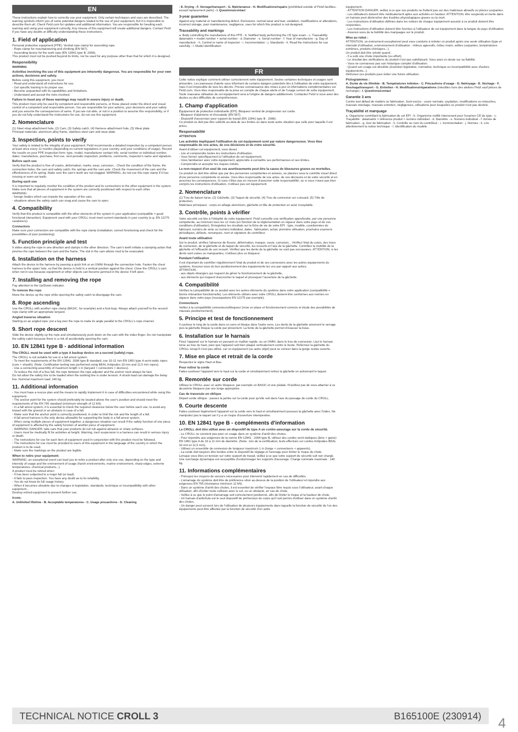EN
These instructions explain how to correctly use your equipment. Only certain techniques and uses are described. The warning symbols inform you of some potential dangers related to the use of your equipment, but it is impossible to describe them all. Check Petzl.com for updates and additional information. You are responsible for heeding each warning and using your equipment correctly. Any misuse of this equipment will create additional dangers. Contact Petzl if you have any doubts or difficulty understanding these instructions.
1. Field of application
Personal protective equipment (PPE). Ventral rope clamp for ascending rope.
- Rope clamp for mountaineering and climbing (EN 567).
- Ascending device for the work rope (EN 12841 type B: 2006).
This product must not be pushed beyond its limits, nor be used for any purpose other than that for which it is designed.
Responsibility
WARNING
Activities involving the use of this equipment are inherently dangerous. You are responsible for your own actions, decisions and safety.
Before using this equipment, you must:
- Read and understand all instructions for use.
- Get specific training in its proper use.
- Become acquainted with its capabilities and limitations.
- Understand and accept the risks involved.
Failure to heed any of these warnings may result in severe injury or death.
This product must only be used by competent and responsible persons, or those placed under the direct and visual control of a competent and responsible person. You are responsible for your actions, your decisions and your safety and you assume the consequences of same. If you are not able, or not in a position to assume this responsibility, or if you do not fully understand the instructions for use, do not use this equipment.
2. Nomenclature
(1) Steel strap attachment hole, (2) Cam, (3) Safety catch, (4) Harness attachment hole, (5) Wear plate.
Principal materials: aluminum alloy frame, stainless steel cam and wear plate.
3. Inspection, points to verify
Your safety is related to the integrity of your equipment. Petzl recommends a detailed inspection by a competent person at least once every 12 months (depending on current regulations in your country, and your conditions of usage). Record the results on your PPE inspection form: type, model, manufacturer contact info, serial number or individual number, dates: manufacture, purchase, first use, next periodic inspection; problems, comments, inspector's name and signature.
Before each use
Verify that the product is free of cracks, deformation, marks, wear, corrosion... Check the condition of the frame, the connection holes, the cam and safety catch, the springs and the cam axle. Check the movement of the cam and the effectiveness of its spring. Make sure the cam's teeth are not clogged. WARNING, do not use this rope clamp if it has missing or worn-out teeth.
During each use
It is important to regularly monitor the condition of the product and its connections to the other equipment in the system. Make sure that all pieces of equipment in the system are correctly positioned with respect to each other.
WARNING:
- foreign bodies which can impede the operation of the cam,
- situations where the safety catch can snag and cause the cam to open.
4. Compatibility
Verify that this product is compatible with the other elements of the system in your application (compatible = good functional interaction). Equipment used with your CROLL must meet current standards in your country (e.g. EN 12275 carabiners).
Connectors
Make sure your connectors are compatible with the rope clamp (installation, correct functioning and check for the possibilities of poor positioning).
5. Function principle and test
It slides along the rope in one direction and clamps in the other direction. The cam's teeth initiate a clamping action that pinches the rope between the cam and the frame. The slot in the cam allows mud to be evacuated.
6. Installation on the harness
Attach the device to the harness by passing a quick link or an OMNI through the connection hole. Fasten the chest harness to the upper hole, so that the device is held in a vertical position against the chest. Close the CROLL's cam when not in use because equipment or other objects can become jammed in the device if left open.
7. Installing and removing the rope
Pay attention to the Up/Down indicator.
To remove the rope
Move the device up the rope while opening the safety catch to disengage the cam.
8. Rope ascending
Use the CROLL with another rope clamp (BASIC, for example) and a foot-loop. Always attach yourself to the second rope clamp with an appropriate lanyard.
Angled traverse situation
Starting on an angled rope: put a leg over the rope to make its angle parallel to the CROLL's rope channel.
9. Short rope descent
Slide the device slightly up the rope and simultaneously push down on the cam with the index finger. Do not manipulate the safety catch because there is a risk of accidentally opening the cam.
10. EN 12841 type B - additional information
The CROLL must be used with a type A backup device on a second (safety) rope.
The CROLL is not suitable for use in a fall arrest system.
- To meet the requirements of the EN 12841: 2006 type B standard, use 10-11 mm EN 1891 type A semi-static ropes (core + sheath). (Note: Certification testing was performed using BEAL Antipodes 10 mm and 11.5 mm ropes).
- Use a connecting assembly of maximum length 1 m (lanyard + connectors + devices).
- To reduce the risk of a free fall, the rope between the rope adjuster and the anchor must always be taut.
Do not allow the safety line to be loaded when the working line is under tension. A shock-load can damage the belay line. Nominal maximum load: 140 kg.
11. Additional information
- You must have a rescue plan and the means to rapidly implement it in case of difficulties encountered while using this equipment.
- The anchor point for the system should preferably be located above the user's position and should meet the requirements of the EN 795 standard (minimum strength of 12 kN).
- In a fall arrest system, it is essential to check the required clearance below the user before each use, to avoid any impact with the ground or an obstacle in case of a fall.
- Make sure that the anchor point is correctly positioned, in order to limit the risk and the length of a fall.
- A fall arrest harness is the only device allowable for supporting the body in a fall arrest system.
- When using multiple pieces of equipment together, a dangerous situation can result if the safety function of one piece of equipment is affected by the safety function of another piece of equipment.
- WARNING DANGER, take care that your products do not rub against abrasive or sharp surfaces.
- Users must be medically fit for activities at height. Warning, inert suspension in a harness can result in serious injury or death.
- The instructions for use for each item of equipment used in conjunction with this product must be followed.
- The instructions for use must be provided to users of this equipment in the language of the country in which the product is to be used.
- Make sure the markings on the product are legible.
When to retire your equipment:
WARNING: an exceptional event can lead you to retire a product after only one use, depending on the type and intensity of usage and the environment of usage (harsh environments, marine environment, sharp edges, extreme temperatures, chemical products...).
A product must be retired when:
- It has been subjected to a major fall (or load).
- It fails to pass inspection. You have any doubt as to its reliability.
- You do not know its full usage history.
- When it becomes obsolete due to changes in legislation, standards, technique or incompatibility with other equipment...
Destroy retired equipment to prevent further use.
Icons:
A. Unlimited lifetime - B. Acceptable temperatures - C. Usage precautions - D. Cleaning
- E. Drying - F. Storage/transport - G. Maintenance - H. Modifications/repairs (prohibited outside of Petzl facilities, except replacement parts) - I. Questions/contact
3-year guarantee
Against any material or manufacturing defect. Exclusions: normal wear and tear, oxidation, modifications or alterations, incorrect storage, poor maintenance, negligence, uses for which this product is not designed.
Traceability and markings
a. Body controlling the manufacture of this PPE - b. Notified body performing the CE type exam - c. Traceability: datamatrix = model number + serial number - d. Diameter - e. Serial number - f. Year of manufacture - g. Day of manufacture - h. Control or name of inspector - i. Incrementation - j. Standards - k. Read the instructions for use carefully - l. Model identification
FR
Cette notice explique comment utiliser correctement votre équipement. Seules certaines techniques et usages sont présentés. Les panneaux d'alerte vous informent de certains dangers potentiels liés à l'utilisation de votre équipement, mais il est impossible de tous les décrire. Prenez connaissance des mises à jour et informations complémentaires sur Petzl.com. Vous êtes responsable de la prise en compte de chaque alerte et de l'usage correct de votre équipement. Toute mauvaise utilisation de cet équipement sera à l'origine de dangers additionnels. Contactez Petzl si vous avez des doutes ou des difficultés de compréhension.
1. Champ d'application
Équipement de protection individuelle (EPI). Bloqueur ventral de progression sur corde.
- Bloqueur d'alpinisme et d'escalade (EN 567).
- Dispositif d'ascension pour support de travail (EN 12841 type B : 2006).
Ce produit ne doit pas être sollicité au-delà de ses limites ou dans toute autre situation que celle pour laquelle il est prévu.
Responsabilité
ATTENTION
Les activités impliquant l'utilisation de cet équipement sont par nature dangereuses. Vous êtes responsable de vos actes, de vos décisions et de votre sécurité.
Avant d'utiliser cet équipement, vous devez :
- Lire et comprendre toutes les instructions d'utilisation.
- Vous former spécifiquement à l'utilisation de cet équipement.
- Vous familiariser avec votre équipement, apprendre à connaître ses performances et ses limites.
- Comprendre et accepter les risques induits.
Le non-respect d'un seul de ces avertissements peut être la cause de blessures graves ou mortelles.
Ce produit ne doit être utilisé que par des personnes compétentes et avisées, ou placées sous le contrôle visuel direct d'une personne compétente et avisée. Vous êtes responsable de vos actes, de vos décisions et de votre sécurité et en assumez les conséquences. Si vous n'êtes pas en mesure d'assumer cette responsabilité, ou si vous n'avez pas bien compris les instructions d'utilisation, n'utilisez pas cet équipement.
2. Nomenclature
(1) Trou de liaison torse, (2) Gâchette, (3) Taquet de sécurité, (4) Trou de connexion sur cuissard, (5) Tôle de protection.
Matériaux principaux : corps en alliage aluminium, gâchette et tôle de protection en acier inoxydable.
3. Contrôle, points à vérifier
Votre sécurité est liée à l'intégrité de votre équipement. Petzl conseille une vérification approfondie, par une personne compétente, au minimum tous les 12 mois (en fonction de la réglementation en vigueur dans votre pays et de vos conditions d'utilisation). Enregistrez les résultats sur la fiche de vie de votre EPI : type, modèle, coordonnées du fabricant, numéro de série ou numéro individuel, dates : fabrication, achat, première utilisation, prochains examens périodiques, défauts, remarques, nom et signature du contrôleur.
Avant toute utilisation
Sur le produit, vérifiez l'absence de fissure, déformation, marque, usure, corrosion... Vérifiez l'état du corps, des trous de connexion, de la gâchette et du taquet de sécurité, les ressorts et l'axe de la gâchette. Contrôlez la mobilité de la gâchette et l'efficacité de son ressort. Vérifiez que les dents de la gâchette ne sont pas encrassées. ATTENTION, si les dents sont usées ou manquantes, n'utilisez plus ce bloqueur.
Pendant l'utilisation
Il est important de contrôler régulièrement l'état du produit et de ses connexions avec les autres équipements du système. Assurez-vous du bon positionnement des équipements les uns par rapport aux autres.
ATTENTION :
- aux objets étrangers qui risquent de gêner le fonctionnement de la gâchette,
- aux éléments qui risquent d'accrocher le taquet et provoquer l'ouverture de la gâchette.
4. Compatibilité
Vérifiez la compatibilité de ce produit avec les autres éléments du système dans votre application (compatibilité = bonne interaction fonctionnelle). Les éléments utilisés avec votre CROLL doivent être conformes aux normes en vigueur dans votre pays (mousquetons EN 12275 par exemple).
Connecteurs
Veillez à la compatibilité connecteurs/bloqueur (mise en place et fonctionnement corrects et étude des possibilités de mauvais positionnement).
5. Principe et test de fonctionnement
Il coulisse le long de la corde dans un sens et bloque dans l'autre sens. Les dents de la gâchette amorcent le serrage puis la gâchette bloque la corde par pincement. La fente de la gâchette permet d'évacuer la boue.
6. Installation sur le harnais
Fixez l'appareil sur le harnais en passant un maillon rapide, ou un OMNI, dans le trou de connexion. Liez le harnais torse au trou du haut, pour que l'appareil soit bien plaqué verticalement contre le buste. Refermez la gâchette du CROLL lorsqu'il n'est pas utilisé, car un équipement (ou autre objet) peut se coincer dans la gorge restée ouverte.
7. Mise en place et retrait de la corde
Respectez le signe Haut et Bas.
Pour retirer la corde
Faites coulisser l'appareil vers le haut sur la corde et simultanément retirez la gâchette en actionnant le taquet.
8. Remontée sur corde
Utilisez le CROLL avec un autre bloqueur, par exemple un BASIC et une pédale. N'oubliez pas de vous attacher à ce deuxième bloqueur par une longe appropriée.
Cas de traversée en oblique
Départ corde oblique : passez la jambe sur la corde pour qu'elle soit dans l'axe du passage de corde du CROLL.
9. Courte descente
Faites coulisser légèrement l'appareil sur la corde vers le haut et simultanément poussez la gâchette avec l'index. Ne manipulez pas le taquet car il y a un risque d'ouverture intempestive.
10. EN 12841 type B - compléments d'information
Le CROLL doit être utilisé avec un dispositif de type A en contre-assurage sur la corde de sécurité.
- Le CROLL ne convient pas pour un usage dans un système d'arrêt des chutes.
- Pour répondre aux exigences de la norme EN 12841 : 2006 type B, utilisez des cordes semi-statiques (âme + gaine) EN 1891 type A de 10 à 11 mm de diamètre. (Nota : lors de la certification, tests effectués sur cordes Antipodes BEAL 10 mm et 11,5 mm).
- Utilisez un ensemble de connexion de longueur maximum 1 m (longe + connecteurs + appareils).
- La corde doit toujours être tendue entre le dispositif de réglage et l'ancrage pour limiter le risque de chute.
Lorsque vous êtes en tension sur votre support de travail, veillez à ce que votre support de sécurité soit non chargé. Une surcharge dynamique est susceptible d'endommager les supports d'assurage. Charge nominale maximale : 140 kg.
11. Informations complémentaires
- Prévoyez les moyens de secours nécessaires pour intervenir rapidement en cas de difficultés.
- L'amarrage du système doit être de préférence situé au-dessus de la position de l'utilisateur et répondre aux exigences EN 795 (résistance minimum 12 kN).
- Dans un système d'arrêt des chutes, il est essentiel de vérifier l'espace libre requis sous l'utilisateur, avant chaque utilisation, afin d'éviter toute collision avec le sol, ou un obstacle, en cas de chute.
- Veillez à ce que le point d'amarrage soit correctement positionné, afin de limiter le risque et la hauteur de chute.
- Un harnais d'antichute est le seul dispositif de préhension du corps qu'il soit permis d'utiliser dans un système d'arrêt des chutes.
- Un danger peut survenir lors de l'utilisation de plusieurs équipements dans laquelle la fonction de sécurité de l'un des équipements peut être affectée par la fonction de sécurité d'un autre
équipement.
- ATTENTION DANGER, veillez à ce que vos produits ne frottent pas sur des matériaux abrasifs ou pièces coupantes.
- Les utilisateurs doivent être médicalement aptes aux activités en hauteur. ATTENTION, être suspendu et inerte dans un harnais peut déclencher des troubles physiologiques graves ou la mort.
- Les instructions d'utilisation définies dans les notices de chaque équipement associé à ce produit doivent être respectées.
- Les instructions d'utilisation doivent être fournies à l'utilisateur de cet équipement dans la langue du pays d'utilisation.
- Assurez-vous de la lisibilité des marquages sur le produit.
Mise au rebut :
ATTENTION, un événement exceptionnel peut vous conduire à rebuter un produit après une seule utilisation (type et intensité d'utilisation, environnement d'utilisation : milieux agressifs, milieu marin, arêtes coupantes, températures extrêmes, produits chimiques...).
Un produit doit être rebuté quand :
- Il a subi une chute importante (ou effort).
- Le résultat des vérifications du produit n'est pas satisfaisant. Vous avez un doute sur sa fiabilité.
- Vous ne connaissez pas son historique complet d'utilisation.
- Quand son usage est obsolète (évolution législative, normative, technique ou incompatibilité avec d'autres équipements...).
Détruisez ces produits pour éviter une future utilisation.
Pictogrammes :
A. Durée de vie illimitée - B. Températures tolérées - C. Précautions d'usage - D. Nettoyage - E. Séchage - F. Stockage/transport - G. Entretien - H. Modifications/réparations (interdites hors des ateliers Petzl sauf pièces de rechange) - I. Questions/contact
Garantie 3 ans
Contre tout défaut de matière ou fabrication. Sont exclus : usure normale, oxydation, modifications ou retouches, mauvais stockage, mauvais entretien, négligences, utilisations pour lesquelles ce produit n'est pas destiné.
Traçabilité et marquage
a. Organisme contrôlant la fabrication de cet EPI - b. Organisme notifié intervenant pour l'examen CE de type - c. Traçabilité : datamatrix = référence produit + numéro individuel - d. Diamètre - e. Numéro individuel - f. Année de fabrication - g. Jour de fabrication - h. Contrôle ou nom du contrôleur - i. Incrémentation - j. Normes - k. Lire attentivement la notice technique - l. Identification du modèle
TECHNICAL NOTICE CROLL 3 B165100E (230914)
4